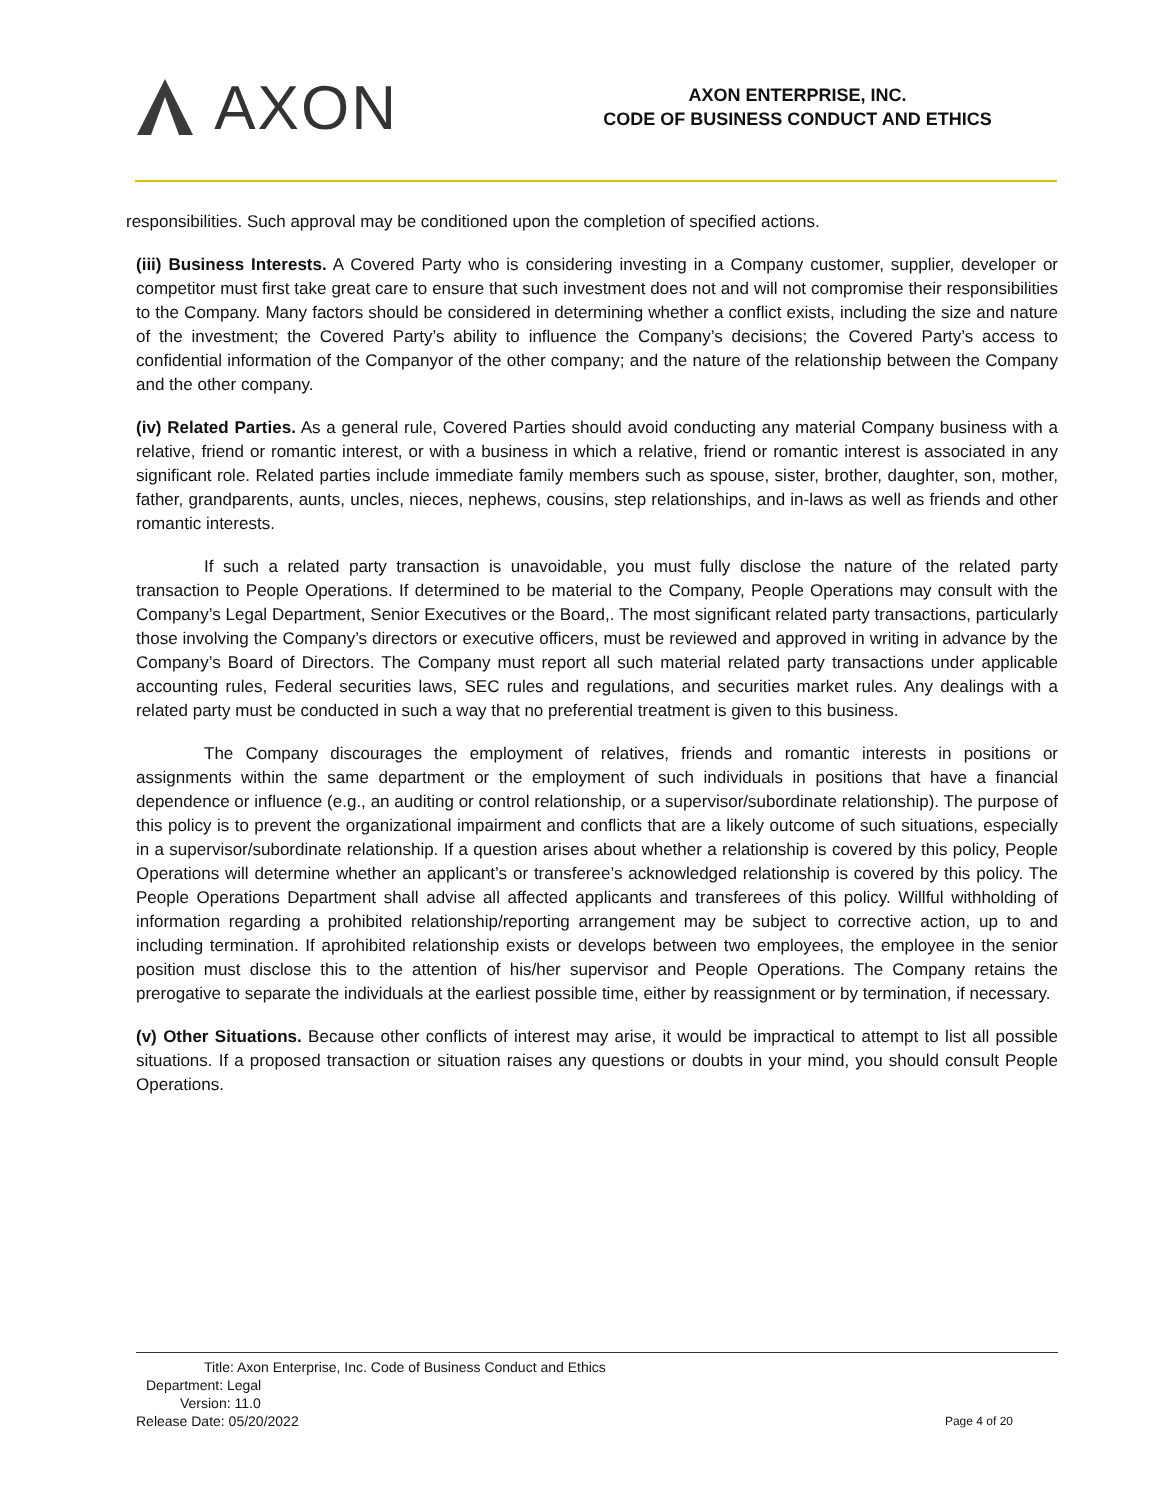AXON
AXON ENTERPRISE, INC.
CODE OF BUSINESS CONDUCT AND ETHICS
responsibilities. Such approval may be conditioned upon the completion of specified actions.
(iii) Business Interests. A Covered Party who is considering investing in a Company customer, supplier, developer or competitor must first take great care to ensure that such investment does not and will not compromise their responsibilities to the Company. Many factors should be considered in determining whether a conflict exists, including the size and nature of the investment; the Covered Party’s ability to influence the Company’s decisions; the Covered Party’s access to confidential information of the Companyor of the other company; and the nature of the relationship between the Company and the other company.
(iv) Related Parties. As a general rule, Covered Parties should avoid conducting any material Company business with a relative, friend or romantic interest, or with a business in which a relative, friend or romantic interest is associated in any significant role. Related parties include immediate family members such as spouse, sister, brother, daughter, son, mother, father, grandparents, aunts, uncles, nieces, nephews, cousins, step relationships, and in-laws as well as friends and other romantic interests.
If such a related party transaction is unavoidable, you must fully disclose the nature of the related party transaction to People Operations. If determined to be material to the Company, People Operations may consult with the Company’s Legal Department, Senior Executives or the Board,. The most significant related party transactions, particularly those involving the Company’s directors or executive officers, must be reviewed and approved in writing in advance by the Company’s Board of Directors. The Company must report all such material related party transactions under applicable accounting rules, Federal securities laws, SEC rules and regulations, and securities market rules. Any dealings with a related party must be conducted in such a way that no preferential treatment is given to this business.
The Company discourages the employment of relatives, friends and romantic interests in positions or assignments within the same department or the employment of such individuals in positions that have a financial dependence or influence (e.g., an auditing or control relationship, or a supervisor/subordinate relationship). The purpose of this policy is to prevent the organizational impairment and conflicts that are a likely outcome of such situations, especially in a supervisor/subordinate relationship. If a question arises about whether a relationship is covered by this policy, People Operations will determine whether an applicant’s or transferee’s acknowledged relationship is covered by this policy. The People Operations Department shall advise all affected applicants and transferees of this policy. Willful withholding of information regarding a prohibited relationship/reporting arrangement may be subject to corrective action, up to and including termination. If aprohibited relationship exists or develops between two employees, the employee in the senior position must disclose this to the attention of his/her supervisor and People Operations. The Company retains the prerogative to separate the individuals at the earliest possible time, either by reassignment or by termination, if necessary.
(v) Other Situations. Because other conflicts of interest may arise, it would be impractical to attempt to list all possible situations. If a proposed transaction or situation raises any questions or doubts in your mind, you should consult People Operations.
Title: Axon Enterprise, Inc. Code of Business Conduct and Ethics
Department: Legal
Version: 11.0
Release Date: 05/20/2022
Page 4 of 20